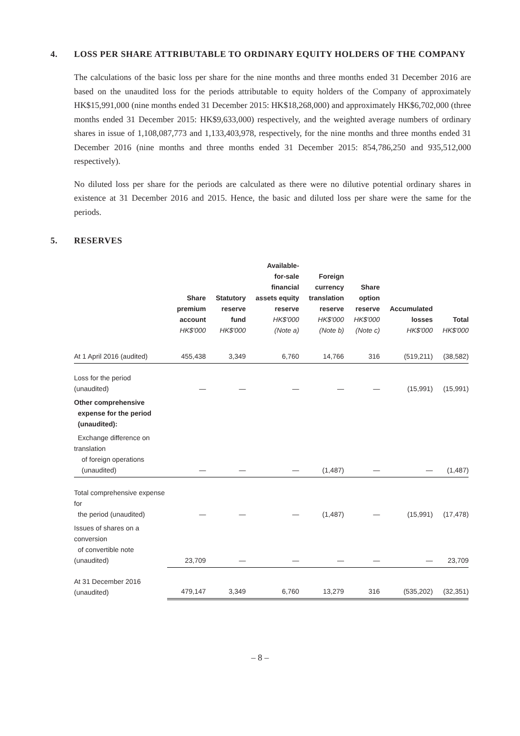4. LOSS PER SHARE ATTRIBUTABLE TO ORDINARY EQUITY HOLDERS OF THE COMPANY
The calculations of the basic loss per share for the nine months and three months ended 31 December 2016 are based on the unaudited loss for the periods attributable to equity holders of the Company of approximately HK$15,991,000 (nine months ended 31 December 2015: HK$18,268,000) and approximately HK$6,702,000 (three months ended 31 December 2015: HK$9,633,000) respectively, and the weighted average numbers of ordinary shares in issue of 1,108,087,773 and 1,133,403,978, respectively, for the nine months and three months ended 31 December 2016 (nine months and three months ended 31 December 2015: 854,786,250 and 935,512,000 respectively).
No diluted loss per share for the periods are calculated as there were no dilutive potential ordinary shares in existence at 31 December 2016 and 2015. Hence, the basic and diluted loss per share were the same for the periods.
5. RESERVES
| | Share premium account HK$'000 | Statutory reserve fund HK$'000 | Available- for-sale financial assets equity reserve HK$'000 (Note a) | Foreign currency translation reserve HK$'000 (Note b) | Share option reserve HK$'000 (Note c) | Accumulated losses HK$'000 | Total HK$'000 |
| --- | --- | --- | --- | --- | --- | --- | --- |
| At 1 April 2016 (audited) | 455,438 | 3,349 | 6,760 | 14,766 | 316 | (519,211) | (38,582) |
| Loss for the period (unaudited) | — | — | — | — | — | (15,991) | (15,991) |
| Other comprehensive expense for the period (unaudited): | | | | | | | |
| Exchange difference on translation of foreign operations (unaudited) | — | — | — | (1,487) | — | — | (1,487) |
| Total comprehensive expense for the period (unaudited) | — | — | — | (1,487) | — | (15,991) | (17,478) |
| Issues of shares on a conversion of convertible note (unaudited) | 23,709 | — | — | — | — | — | 23,709 |
| At 31 December 2016 (unaudited) | 479,147 | 3,349 | 6,760 | 13,279 | 316 | (535,202) | (32,351) |
– 8 –